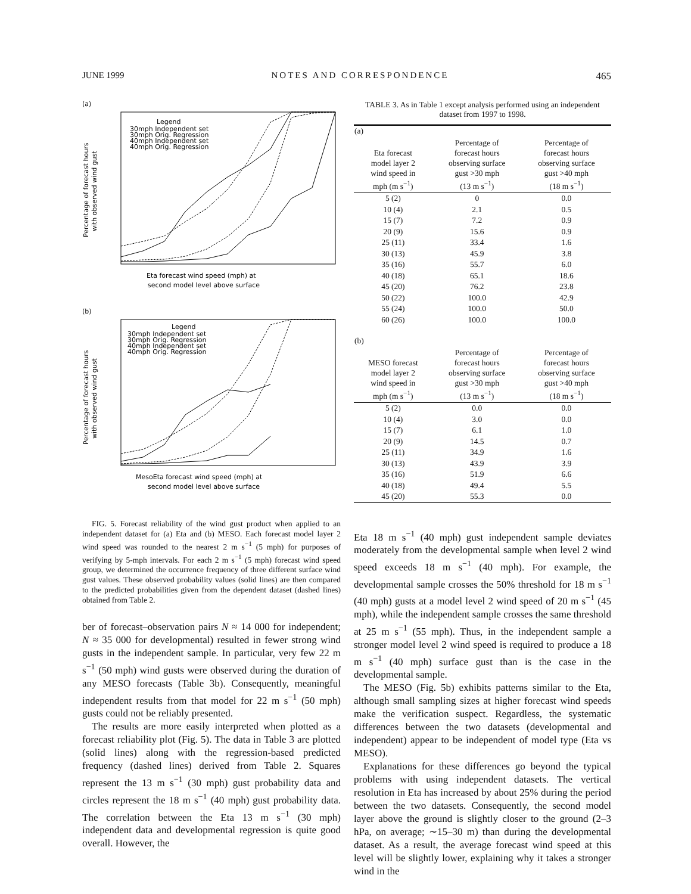JUNE 1999 NOTES AND CORRESPONDENCE 465
(a)
Legend
30mph Independent set
30mph Orig. Regression
40mph Independent set
40mph Orig. Regression
Percentage of forecast hours
with observed wind gust
Eta forecast wind speed (mph) at
second model level above surface
(b)
Legend
30mph Independent set
30mph Orig. Regression
40mph Independent set
40mph Orig. Regression
Percentage of forecast hours
with observed wind gust
MesoEta forecast wind speed (mph) at
second model level above surface
FIG. 5. Forecast reliability of the wind gust product when applied to an independent dataset for (a) Eta and (b) MESO. Each forecast model layer 2 wind speed was rounded to the nearest 2 m s<sup>−1</sup> (5 mph) for purposes of verifying by 5-mph intervals. For each 2 m s<sup>−1</sup> (5 mph) forecast wind speed group, we determined the occurrence frequency of three different surface wind gust values. These observed probability values (solid lines) are then compared to the predicted probabilities given from the dependent dataset (dashed lines) obtained from Table 2.
ber of forecast–observation pairs N ≈ 14 000 for independent; N ≈ 35 000 for developmental) resulted in fewer strong wind gusts in the independent sample. In particular, very few 22 m s<sup>−1</sup> (50 mph) wind gusts were observed during the duration of any MESO forecasts (Table 3b). Consequently, meaningful independent results from that model for 22 m s<sup>−1</sup> (50 mph) gusts could not be reliably presented.
The results are more easily interpreted when plotted as a forecast reliability plot (Fig. 5). The data in Table 3 are plotted (solid lines) along with the regression-based predicted frequency (dashed lines) derived from Table 2. Squares represent the 13 m s<sup>−1</sup> (30 mph) gust probability data and circles represent the 18 m s<sup>−1</sup> (40 mph) gust probability data. The correlation between the Eta 13 m s<sup>−1</sup> (30 mph) independent data and developmental regression is quite good overall. However, the
TABLE 3. As in Table 1 except analysis performed using an independent dataset from 1997 to 1998.
| (a) | | |
| Eta forecast model layer 2 wind speed in mph (m s<sup>−1</sup>) | Percentage of forecast hours observing surface gust >30 mph (13 m s<sup>−1</sup>) | Percentage of forecast hours observing surface gust >40 mph (18 m s<sup>−1</sup>) |
| 5 (2) | 0 | 0.0 |
| 10 (4) | 2.1 | 0.5 |
| 15 (7) | 7.2 | 0.9 |
| 20 (9) | 15.6 | 0.9 |
| 25 (11) | 33.4 | 1.6 |
| 30 (13) | 45.9 | 3.8 |
| 35 (16) | 55.7 | 6.0 |
| 40 (18) | 65.1 | 18.6 |
| 45 (20) | 76.2 | 23.8 |
| 50 (22) | 100.0 | 42.9 |
| 55 (24) | 100.0 | 50.0 |
| 60 (26) | 100.0 | 100.0 |
| (b) | | |
| MESO forecast model layer 2 wind speed in mph (m s<sup>−1</sup>) | Percentage of forecast hours observing surface gust >30 mph (13 m s<sup>−1</sup>) | Percentage of forecast hours observing surface gust >40 mph (18 m s<sup>−1</sup>) |
| 5 (2) | 0.0 | 0.0 |
| 10 (4) | 3.0 | 0.0 |
| 15 (7) | 6.1 | 1.0 |
| 20 (9) | 14.5 | 0.7 |
| 25 (11) | 34.9 | 1.6 |
| 30 (13) | 43.9 | 3.9 |
| 35 (16) | 51.9 | 6.6 |
| 40 (18) | 49.4 | 5.5 |
| 45 (20) | 55.3 | 0.0 |
Eta 18 m s<sup>−1</sup> (40 mph) gust independent sample deviates moderately from the developmental sample when level 2 wind speed exceeds 18 m s<sup>−1</sup> (40 mph). For example, the developmental sample crosses the 50% threshold for 18 m s<sup>−1</sup> (40 mph) gusts at a model level 2 wind speed of 20 m s<sup>−1</sup> (45 mph), while the independent sample crosses the same threshold at 25 m s<sup>−1</sup> (55 mph). Thus, in the independent sample a stronger model level 2 wind speed is required to produce a 18 m s<sup>−1</sup> (40 mph) surface gust than is the case in the developmental sample.
The MESO (Fig. 5b) exhibits patterns similar to the Eta, although small sampling sizes at higher forecast wind speeds make the verification suspect. Regardless, the systematic differences between the two datasets (developmental and independent) appear to be independent of model type (Eta vs MESO).
Explanations for these differences go beyond the typical problems with using independent datasets. The vertical resolution in Eta has increased by about 25% during the period between the two datasets. Consequently, the second model layer above the ground is slightly closer to the ground (2–3 hPa, on average; ∼15–30 m) than during the developmental dataset. As a result, the average forecast wind speed at this level will be slightly lower, explaining why it takes a stronger wind in the